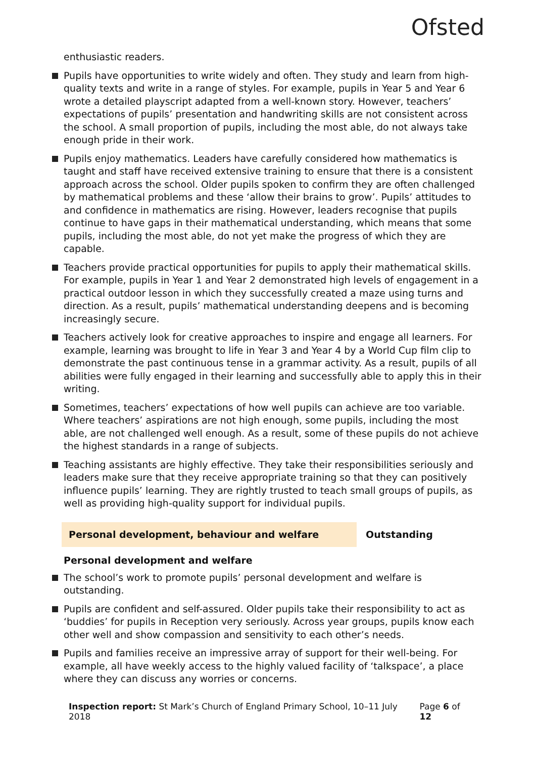Ofsted
enthusiastic readers.
Pupils have opportunities to write widely and often. They study and learn from high-quality texts and write in a range of styles. For example, pupils in Year 5 and Year 6 wrote a detailed playscript adapted from a well-known story. However, teachers’ expectations of pupils’ presentation and handwriting skills are not consistent across the school. A small proportion of pupils, including the most able, do not always take enough pride in their work.
Pupils enjoy mathematics. Leaders have carefully considered how mathematics is taught and staff have received extensive training to ensure that there is a consistent approach across the school. Older pupils spoken to confirm they are often challenged by mathematical problems and these ‘allow their brains to grow’. Pupils’ attitudes to and confidence in mathematics are rising. However, leaders recognise that pupils continue to have gaps in their mathematical understanding, which means that some pupils, including the most able, do not yet make the progress of which they are capable.
Teachers provide practical opportunities for pupils to apply their mathematical skills. For example, pupils in Year 1 and Year 2 demonstrated high levels of engagement in a practical outdoor lesson in which they successfully created a maze using turns and direction. As a result, pupils’ mathematical understanding deepens and is becoming increasingly secure.
Teachers actively look for creative approaches to inspire and engage all learners. For example, learning was brought to life in Year 3 and Year 4 by a World Cup film clip to demonstrate the past continuous tense in a grammar activity. As a result, pupils of all abilities were fully engaged in their learning and successfully able to apply this in their writing.
Sometimes, teachers’ expectations of how well pupils can achieve are too variable. Where teachers’ aspirations are not high enough, some pupils, including the most able, are not challenged well enough. As a result, some of these pupils do not achieve the highest standards in a range of subjects.
Teaching assistants are highly effective. They take their responsibilities seriously and leaders make sure that they receive appropriate training so that they can positively influence pupils’ learning. They are rightly trusted to teach small groups of pupils, as well as providing high-quality support for individual pupils.
Personal development, behaviour and welfare Outstanding
Personal development and welfare
The school’s work to promote pupils’ personal development and welfare is outstanding.
Pupils are confident and self-assured. Older pupils take their responsibility to act as ‘buddies’ for pupils in Reception very seriously. Across year groups, pupils know each other well and show compassion and sensitivity to each other’s needs.
Pupils and families receive an impressive array of support for their well-being. For example, all have weekly access to the highly valued facility of ‘talkspace’, a place where they can discuss any worries or concerns.
Inspection report: St Mark’s Church of England Primary School, 10–11 July 2018
Page 6 of 12